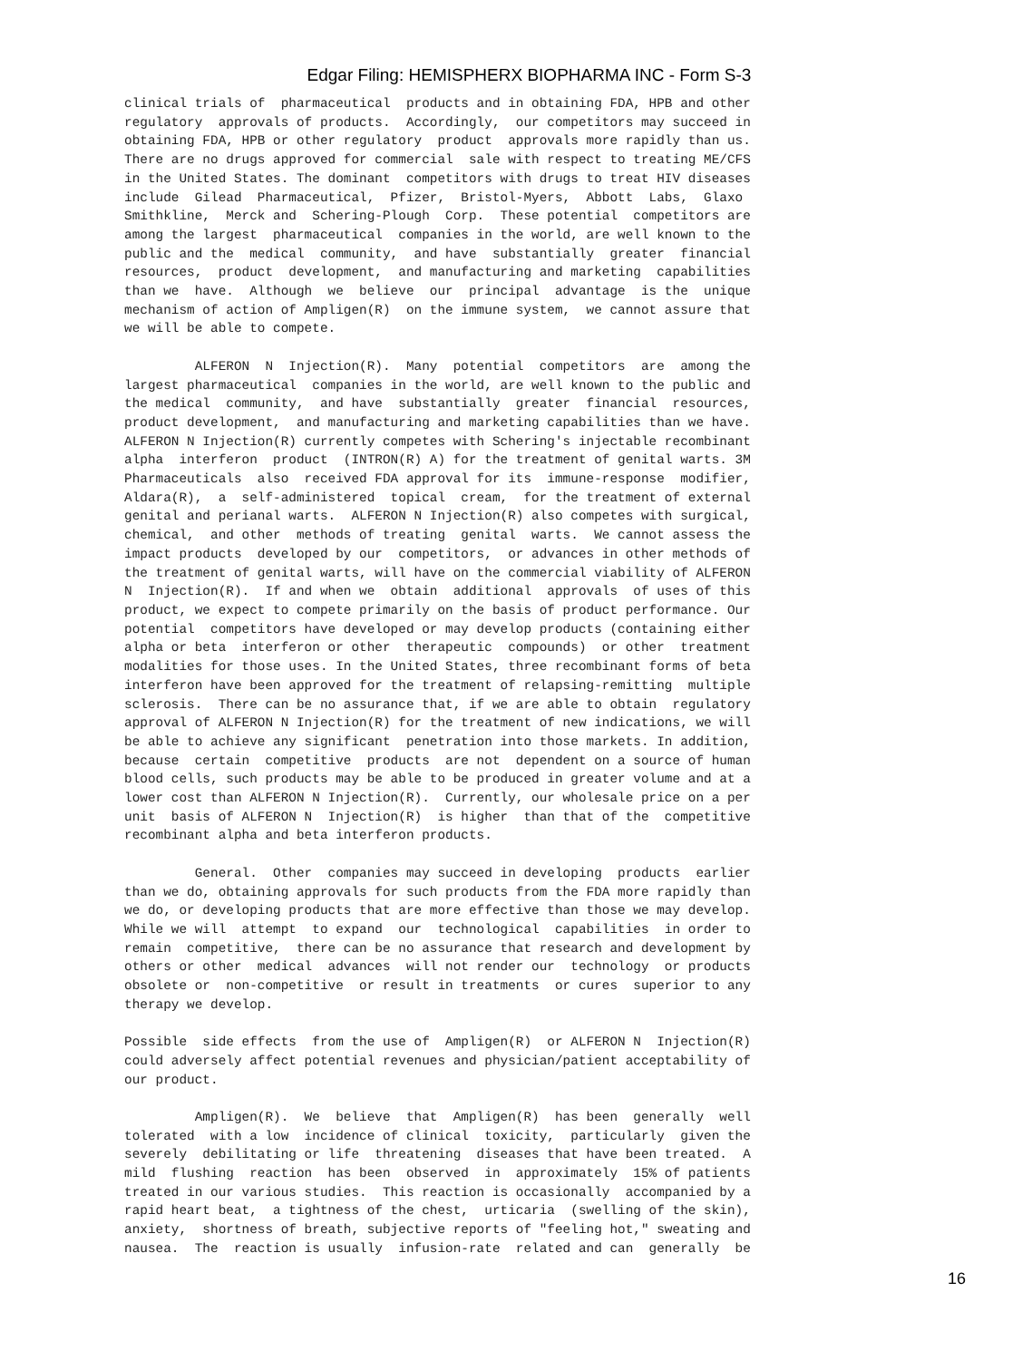Edgar Filing: HEMISPHERX BIOPHARMA INC - Form S-3
clinical trials of  pharmaceutical  products and in obtaining FDA, HPB and other
regulatory  approvals of products.  Accordingly,  our competitors may succeed in
obtaining FDA, HPB or other regulatory  product  approvals more rapidly than us.
There are no drugs approved for commercial  sale with respect to treating ME/CFS
in the United States. The dominant  competitors with drugs to treat HIV diseases
include  Gilead  Pharmaceutical,  Pfizer,  Bristol-Myers,  Abbott  Labs,  Glaxo
Smithkline,  Merck and  Schering-Plough  Corp.  These potential  competitors are
among the largest  pharmaceutical  companies in the world, are well known to the
public and the  medical  community,  and have  substantially  greater  financial
resources,  product  development,  and manufacturing and marketing  capabilities
than we  have.  Although  we  believe  our  principal  advantage  is the  unique
mechanism of action of Ampligen(R)  on the immune system,  we cannot assure that
we will be able to compete.

         ALFERON  N  Injection(R).  Many  potential  competitors  are  among the
largest pharmaceutical  companies in the world, are well known to the public and
the medical  community,  and have  substantially  greater  financial  resources,
product development,  and manufacturing and marketing capabilities than we have.
ALFERON N Injection(R) currently competes with Schering's injectable recombinant
alpha  interferon  product  (INTRON(R) A) for the treatment of genital warts. 3M
Pharmaceuticals  also  received FDA approval for its  immune-response  modifier,
Aldara(R),  a  self-administered  topical  cream,  for the treatment of external
genital and perianal warts.  ALFERON N Injection(R) also competes with surgical,
chemical,  and other  methods of treating  genital  warts.  We cannot assess the
impact products  developed by our  competitors,  or advances in other methods of
the treatment of genital warts, will have on the commercial viability of ALFERON
N  Injection(R).  If and when we  obtain  additional  approvals  of uses of this
product, we expect to compete primarily on the basis of product performance. Our
potential  competitors have developed or may develop products (containing either
alpha or beta  interferon or other  therapeutic  compounds)  or other  treatment
modalities for those uses. In the United States, three recombinant forms of beta
interferon have been approved for the treatment of relapsing-remitting  multiple
sclerosis.  There can be no assurance that, if we are able to obtain  regulatory
approval of ALFERON N Injection(R) for the treatment of new indications, we will
be able to achieve any significant  penetration into those markets. In addition,
because  certain  competitive  products  are not  dependent on a source of human
blood cells, such products may be able to be produced in greater volume and at a
lower cost than ALFERON N Injection(R).  Currently, our wholesale price on a per
unit  basis of ALFERON N  Injection(R)  is higher  than that of the  competitive
recombinant alpha and beta interferon products.

         General.  Other  companies may succeed in developing  products  earlier
than we do, obtaining approvals for such products from the FDA more rapidly than
we do, or developing products that are more effective than those we may develop.
While we will  attempt  to expand  our  technological  capabilities  in order to
remain  competitive,  there can be no assurance that research and development by
others or other  medical  advances  will not render our  technology  or products
obsolete or  non-competitive  or result in treatments  or cures  superior to any
therapy we develop.

Possible  side effects  from the use of  Ampligen(R)  or ALFERON N  Injection(R)
could adversely affect potential revenues and physician/patient acceptability of
our product.

         Ampligen(R).  We  believe  that  Ampligen(R)  has been  generally  well
tolerated  with a low  incidence of clinical  toxicity,  particularly  given the
severely  debilitating or life  threatening  diseases that have been treated.  A
mild  flushing  reaction  has been  observed  in  approximately  15% of patients
treated in our various studies.  This reaction is occasionally  accompanied by a
rapid heart beat,  a tightness of the chest,  urticaria  (swelling of the skin),
anxiety,  shortness of breath, subjective reports of "feeling hot," sweating and
nausea.  The  reaction is usually  infusion-rate  related and can  generally  be
16